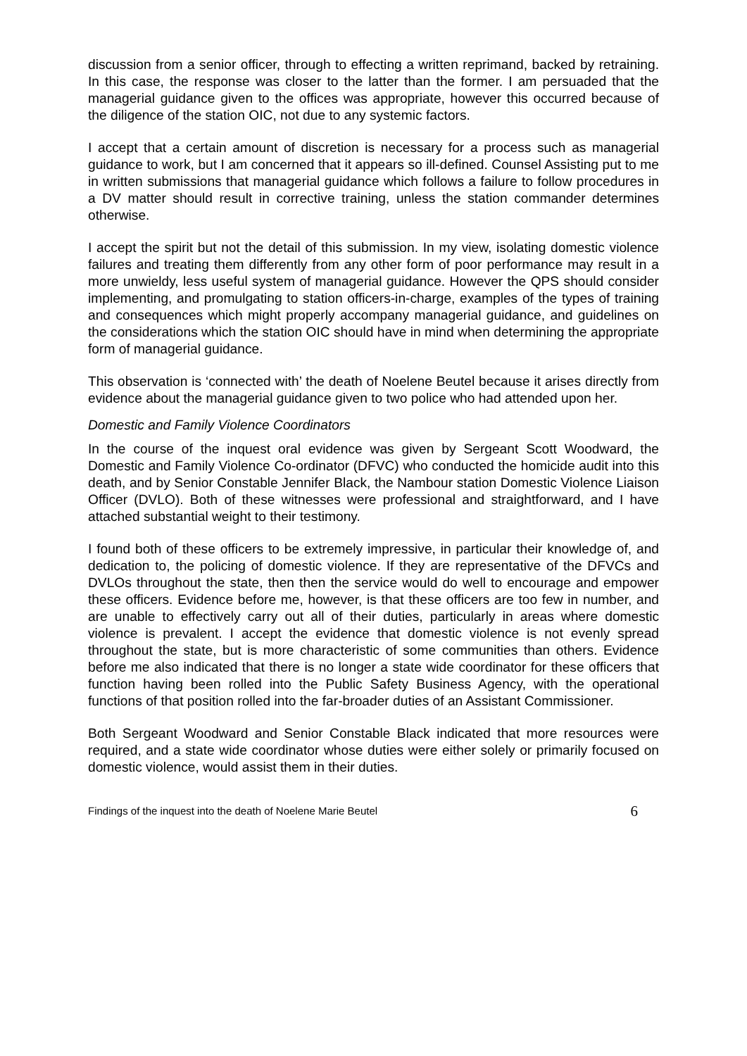discussion from a senior officer, through to effecting a written reprimand, backed by retraining. In this case, the response was closer to the latter than the former. I am persuaded that the managerial guidance given to the offices was appropriate, however this occurred because of the diligence of the station OIC, not due to any systemic factors.
I accept that a certain amount of discretion is necessary for a process such as managerial guidance to work, but I am concerned that it appears so ill-defined. Counsel Assisting put to me in written submissions that managerial guidance which follows a failure to follow procedures in a DV matter should result in corrective training, unless the station commander determines otherwise.
I accept the spirit but not the detail of this submission. In my view, isolating domestic violence failures and treating them differently from any other form of poor performance may result in a more unwieldy, less useful system of managerial guidance. However the QPS should consider implementing, and promulgating to station officers-in-charge, examples of the types of training and consequences which might properly accompany managerial guidance, and guidelines on the considerations which the station OIC should have in mind when determining the appropriate form of managerial guidance.
This observation is ‘connected with’ the death of Noelene Beutel because it arises directly from evidence about the managerial guidance given to two police who had attended upon her.
Domestic and Family Violence Coordinators
In the course of the inquest oral evidence was given by Sergeant Scott Woodward, the Domestic and Family Violence Co-ordinator (DFVC) who conducted the homicide audit into this death, and by Senior Constable Jennifer Black, the Nambour station Domestic Violence Liaison Officer (DVLO). Both of these witnesses were professional and straightforward, and I have attached substantial weight to their testimony.
I found both of these officers to be extremely impressive, in particular their knowledge of, and dedication to, the policing of domestic violence. If they are representative of the DFVCs and DVLOs throughout the state, then then the service would do well to encourage and empower these officers. Evidence before me, however, is that these officers are too few in number, and are unable to effectively carry out all of their duties, particularly in areas where domestic violence is prevalent. I accept the evidence that domestic violence is not evenly spread throughout the state, but is more characteristic of some communities than others. Evidence before me also indicated that there is no longer a state wide coordinator for these officers that function having been rolled into the Public Safety Business Agency, with the operational functions of that position rolled into the far-broader duties of an Assistant Commissioner.
Both Sergeant Woodward and Senior Constable Black indicated that more resources were required, and a state wide coordinator whose duties were either solely or primarily focused on domestic violence, would assist them in their duties.
Findings of the inquest into the death of Noelene Marie Beutel 6